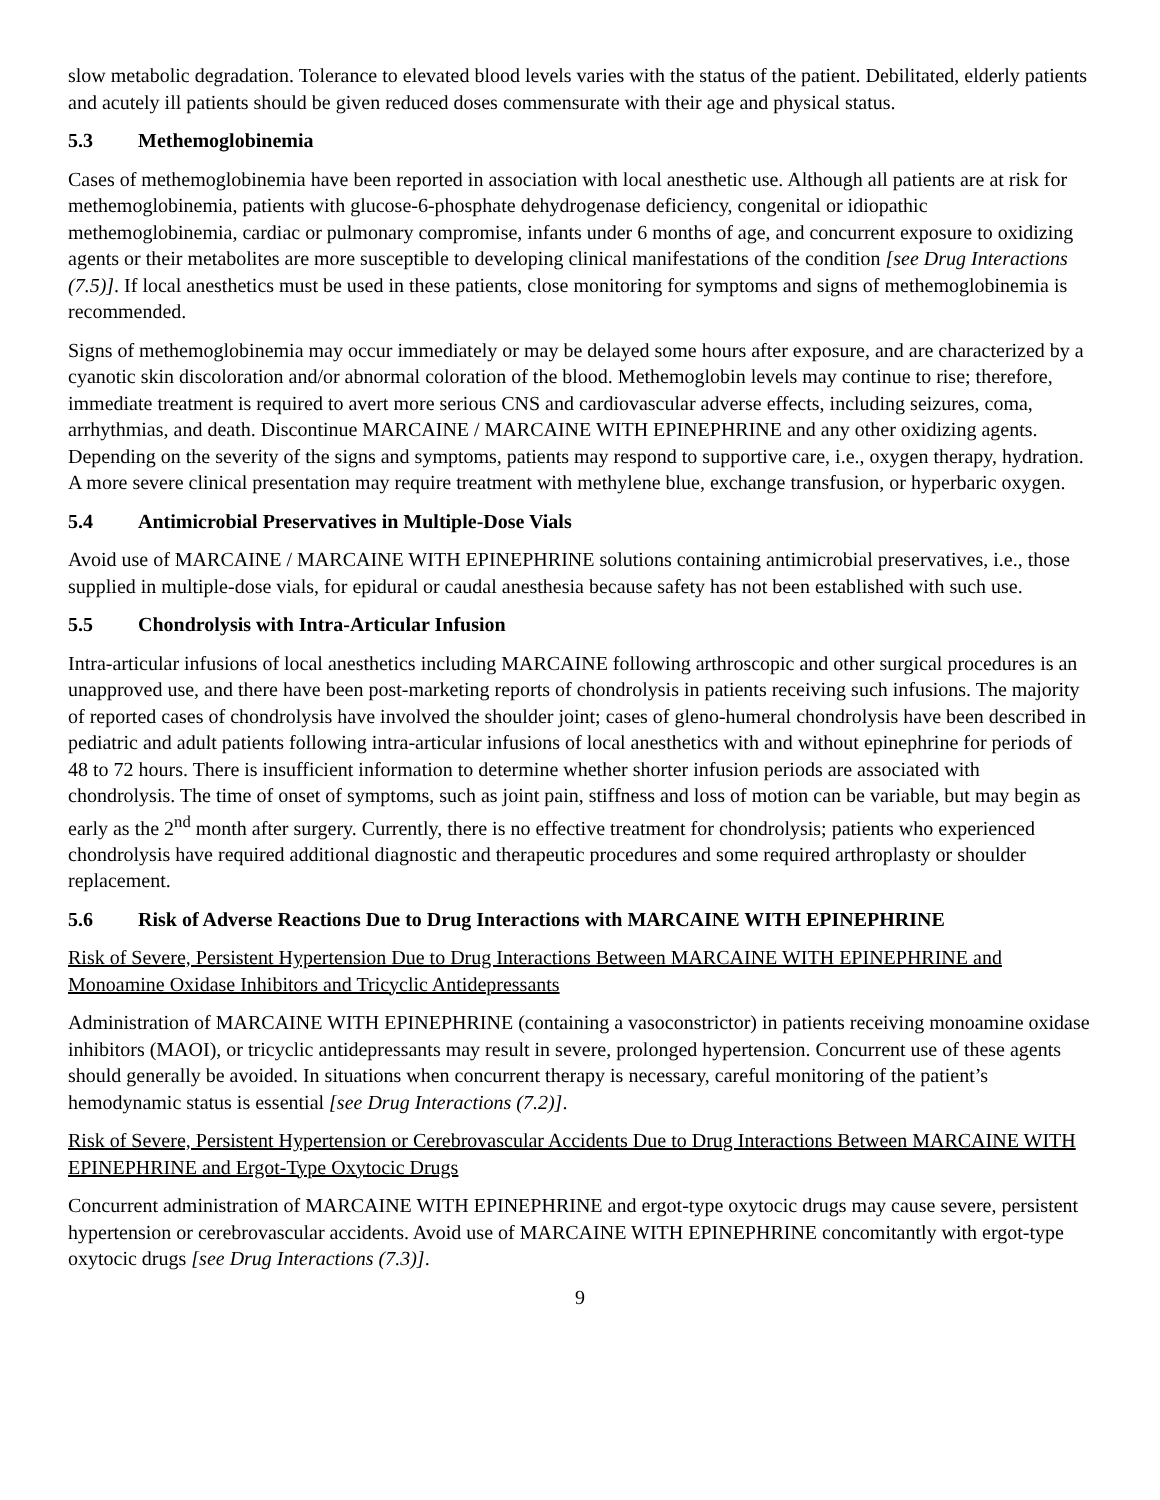slow metabolic degradation. Tolerance to elevated blood levels varies with the status of the patient. Debilitated, elderly patients and acutely ill patients should be given reduced doses commensurate with their age and physical status.
5.3 Methemoglobinemia
Cases of methemoglobinemia have been reported in association with local anesthetic use. Although all patients are at risk for methemoglobinemia, patients with glucose-6-phosphate dehydrogenase deficiency, congenital or idiopathic methemoglobinemia, cardiac or pulmonary compromise, infants under 6 months of age, and concurrent exposure to oxidizing agents or their metabolites are more susceptible to developing clinical manifestations of the condition [see Drug Interactions (7.5)]. If local anesthetics must be used in these patients, close monitoring for symptoms and signs of methemoglobinemia is recommended.
Signs of methemoglobinemia may occur immediately or may be delayed some hours after exposure, and are characterized by a cyanotic skin discoloration and/or abnormal coloration of the blood. Methemoglobin levels may continue to rise; therefore, immediate treatment is required to avert more serious CNS and cardiovascular adverse effects, including seizures, coma, arrhythmias, and death. Discontinue MARCAINE / MARCAINE WITH EPINEPHRINE and any other oxidizing agents. Depending on the severity of the signs and symptoms, patients may respond to supportive care, i.e., oxygen therapy, hydration. A more severe clinical presentation may require treatment with methylene blue, exchange transfusion, or hyperbaric oxygen.
5.4 Antimicrobial Preservatives in Multiple-Dose Vials
Avoid use of MARCAINE / MARCAINE WITH EPINEPHRINE solutions containing antimicrobial preservatives, i.e., those supplied in multiple-dose vials, for epidural or caudal anesthesia because safety has not been established with such use.
5.5 Chondrolysis with Intra-Articular Infusion
Intra-articular infusions of local anesthetics including MARCAINE following arthroscopic and other surgical procedures is an unapproved use, and there have been post-marketing reports of chondrolysis in patients receiving such infusions. The majority of reported cases of chondrolysis have involved the shoulder joint; cases of gleno-humeral chondrolysis have been described in pediatric and adult patients following intra-articular infusions of local anesthetics with and without epinephrine for periods of 48 to 72 hours. There is insufficient information to determine whether shorter infusion periods are associated with chondrolysis. The time of onset of symptoms, such as joint pain, stiffness and loss of motion can be variable, but may begin as early as the 2<sup>nd</sup> month after surgery. Currently, there is no effective treatment for chondrolysis; patients who experienced chondrolysis have required additional diagnostic and therapeutic procedures and some required arthroplasty or shoulder replacement.
5.6 Risk of Adverse Reactions Due to Drug Interactions with MARCAINE WITH EPINEPHRINE
Risk of Severe, Persistent Hypertension Due to Drug Interactions Between MARCAINE WITH EPINEPHRINE and Monoamine Oxidase Inhibitors and Tricyclic Antidepressants
Administration of MARCAINE WITH EPINEPHRINE (containing a vasoconstrictor) in patients receiving monoamine oxidase inhibitors (MAOI), or tricyclic antidepressants may result in severe, prolonged hypertension. Concurrent use of these agents should generally be avoided. In situations when concurrent therapy is necessary, careful monitoring of the patient’s hemodynamic status is essential [see Drug Interactions (7.2)].
Risk of Severe, Persistent Hypertension or Cerebrovascular Accidents Due to Drug Interactions Between MARCAINE WITH EPINEPHRINE and Ergot-Type Oxytocic Drugs
Concurrent administration of MARCAINE WITH EPINEPHRINE and ergot-type oxytocic drugs may cause severe, persistent hypertension or cerebrovascular accidents. Avoid use of MARCAINE WITH EPINEPHRINE concomitantly with ergot-type oxytocic drugs [see Drug Interactions (7.3)].
9